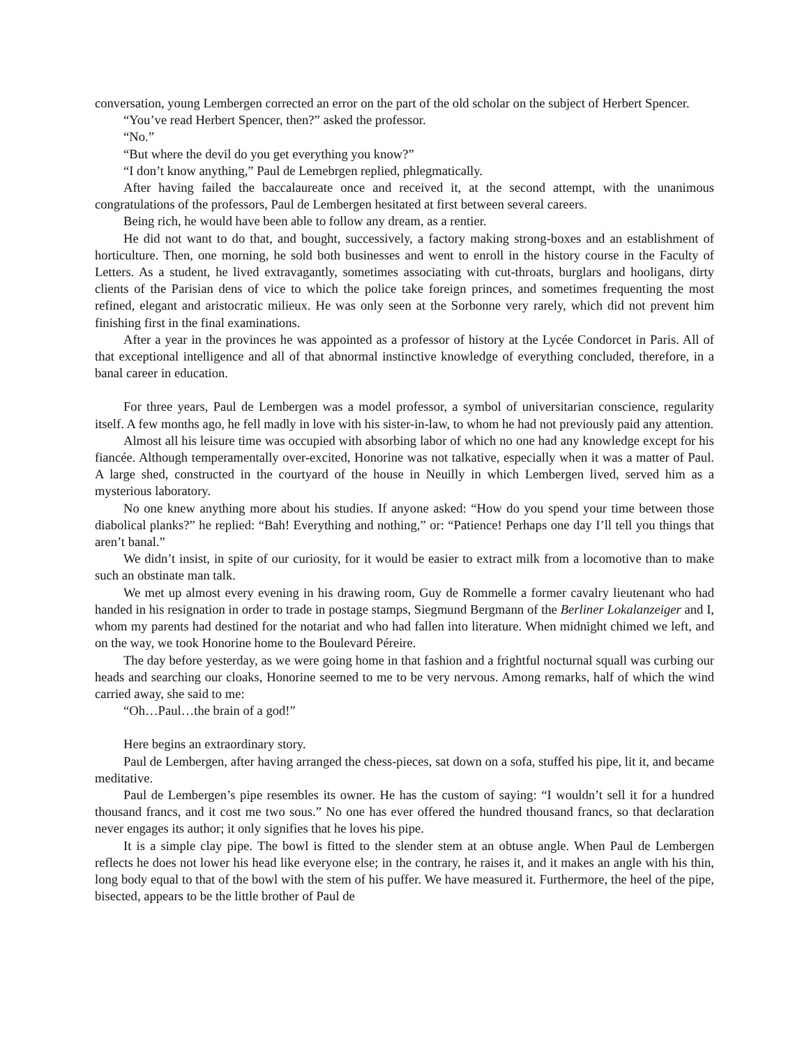conversation, young Lembergen corrected an error on the part of the old scholar on the subject of Herbert Spencer.
“You’ve read Herbert Spencer, then?” asked the professor.
“No.”
“But where the devil do you get everything you know?”
“I don’t know anything,” Paul de Lemebrgen replied, phlegmatically.
After having failed the baccalaureate once and received it, at the second attempt, with the unanimous congratulations of the professors, Paul de Lembergen hesitated at first between several careers.
Being rich, he would have been able to follow any dream, as a rentier.
He did not want to do that, and bought, successively, a factory making strong-boxes and an establishment of horticulture. Then, one morning, he sold both businesses and went to enroll in the history course in the Faculty of Letters. As a student, he lived extravagantly, sometimes associating with cut-throats, burglars and hooligans, dirty clients of the Parisian dens of vice to which the police take foreign princes, and sometimes frequenting the most refined, elegant and aristocratic milieux. He was only seen at the Sorbonne very rarely, which did not prevent him finishing first in the final examinations.
After a year in the provinces he was appointed as a professor of history at the Lycée Condorcet in Paris. All of that exceptional intelligence and all of that abnormal instinctive knowledge of everything concluded, therefore, in a banal career in education.
For three years, Paul de Lembergen was a model professor, a symbol of universitarian conscience, regularity itself. A few months ago, he fell madly in love with his sister-in-law, to whom he had not previously paid any attention.
Almost all his leisure time was occupied with absorbing labor of which no one had any knowledge except for his fiancée. Although temperamentally over-excited, Honorine was not talkative, especially when it was a matter of Paul. A large shed, constructed in the courtyard of the house in Neuilly in which Lembergen lived, served him as a mysterious laboratory.
No one knew anything more about his studies. If anyone asked: “How do you spend your time between those diabolical planks?” he replied: “Bah! Everything and nothing,” or: “Patience! Perhaps one day I’ll tell you things that aren’t banal.”
We didn’t insist, in spite of our curiosity, for it would be easier to extract milk from a locomotive than to make such an obstinate man talk.
We met up almost every evening in his drawing room, Guy de Rommelle a former cavalry lieutenant who had handed in his resignation in order to trade in postage stamps, Siegmund Bergmann of the Berliner Lokalanzeiger and I, whom my parents had destined for the notariat and who had fallen into literature. When midnight chimed we left, and on the way, we took Honorine home to the Boulevard Péreire.
The day before yesterday, as we were going home in that fashion and a frightful nocturnal squall was curbing our heads and searching our cloaks, Honorine seemed to me to be very nervous. Among remarks, half of which the wind carried away, she said to me:
“Oh…Paul…the brain of a god!”
Here begins an extraordinary story.
Paul de Lembergen, after having arranged the chess-pieces, sat down on a sofa, stuffed his pipe, lit it, and became meditative.
Paul de Lembergen’s pipe resembles its owner. He has the custom of saying: “I wouldn’t sell it for a hundred thousand francs, and it cost me two sous.” No one has ever offered the hundred thousand francs, so that declaration never engages its author; it only signifies that he loves his pipe.
It is a simple clay pipe. The bowl is fitted to the slender stem at an obtuse angle. When Paul de Lembergen reflects he does not lower his head like everyone else; in the contrary, he raises it, and it makes an angle with his thin, long body equal to that of the bowl with the stem of his puffer. We have measured it. Furthermore, the heel of the pipe, bisected, appears to be the little brother of Paul de